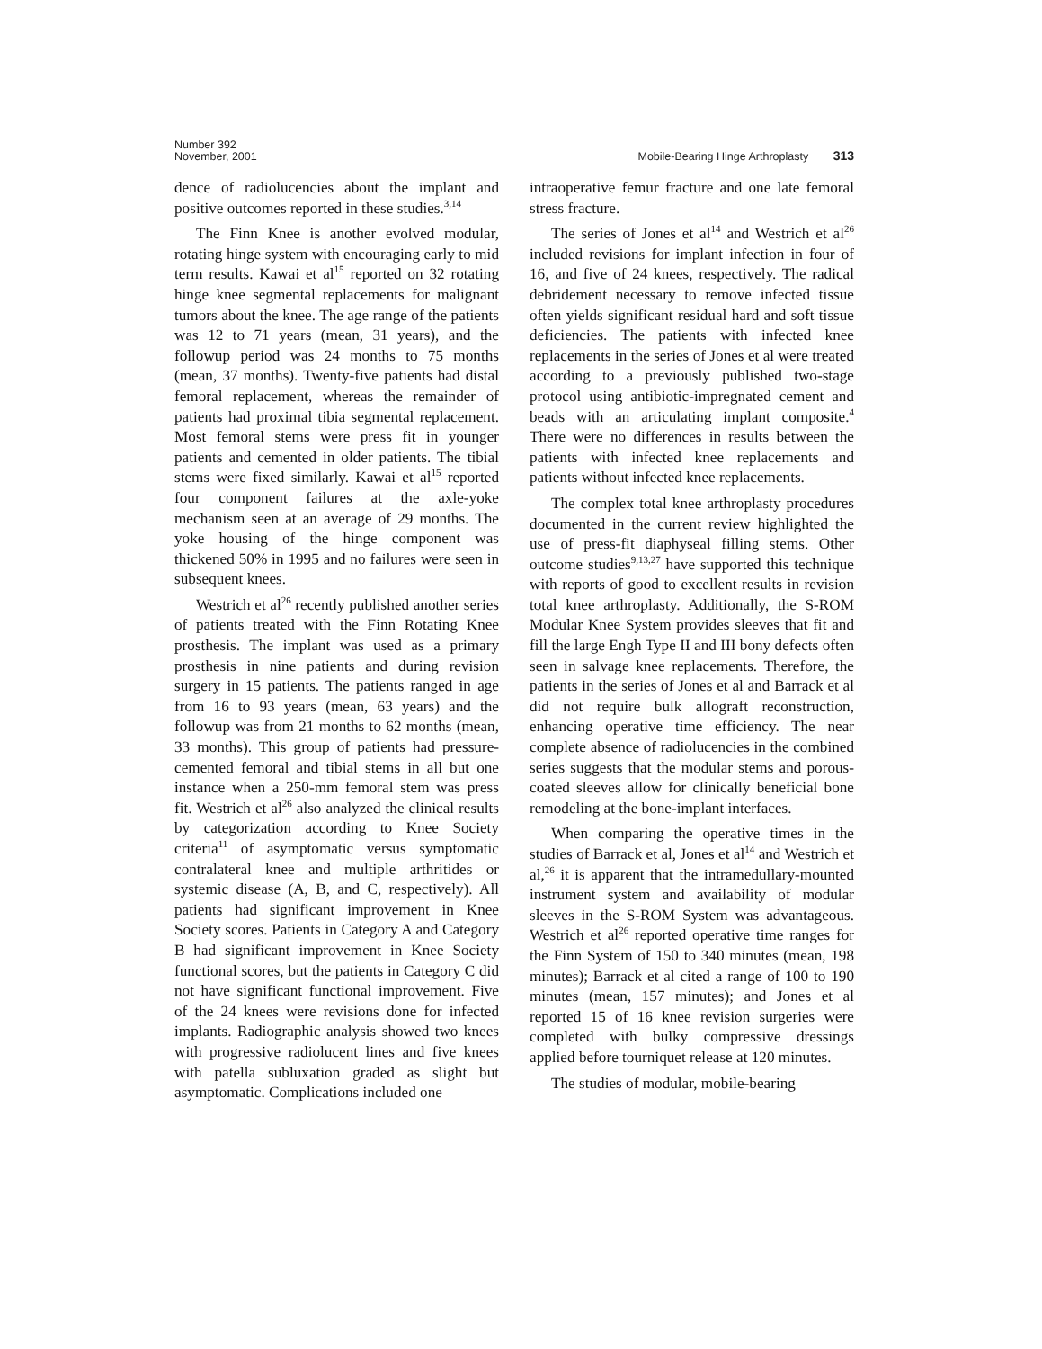Number 392
November, 2001
Mobile-Bearing Hinge Arthroplasty 313
dence of radiolucencies about the implant and positive outcomes reported in these studies.<sup>3,14</sup>
The Finn Knee is another evolved modular, rotating hinge system with encouraging early to mid term results. Kawai et al<sup>15</sup> reported on 32 rotating hinge knee segmental replacements for malignant tumors about the knee. The age range of the patients was 12 to 71 years (mean, 31 years), and the followup period was 24 months to 75 months (mean, 37 months). Twenty-five patients had distal femoral replacement, whereas the remainder of patients had proximal tibia segmental replacement. Most femoral stems were press fit in younger patients and cemented in older patients. The tibial stems were fixed similarly. Kawai et al<sup>15</sup> reported four component failures at the axle-yoke mechanism seen at an average of 29 months. The yoke housing of the hinge component was thickened 50% in 1995 and no failures were seen in subsequent knees.
Westrich et al<sup>26</sup> recently published another series of patients treated with the Finn Rotating Knee prosthesis. The implant was used as a primary prosthesis in nine patients and during revision surgery in 15 patients. The patients ranged in age from 16 to 93 years (mean, 63 years) and the followup was from 21 months to 62 months (mean, 33 months). This group of patients had pressure-cemented femoral and tibial stems in all but one instance when a 250-mm femoral stem was press fit. Westrich et al<sup>26</sup> also analyzed the clinical results by categorization according to Knee Society criteria<sup>11</sup> of asymptomatic versus symptomatic contralateral knee and multiple arthritides or systemic disease (A, B, and C, respectively). All patients had significant improvement in Knee Society scores. Patients in Category A and Category B had significant improvement in Knee Society functional scores, but the patients in Category C did not have significant functional improvement. Five of the 24 knees were revisions done for infected implants. Radiographic analysis showed two knees with progressive radiolucent lines and five knees with patella subluxation graded as slight but asymptomatic. Complications included one
intraoperative femur fracture and one late femoral stress fracture.
The series of Jones et al<sup>14</sup> and Westrich et al<sup>26</sup> included revisions for implant infection in four of 16, and five of 24 knees, respectively. The radical debridement necessary to remove infected tissue often yields significant residual hard and soft tissue deficiencies. The patients with infected knee replacements in the series of Jones et al were treated according to a previously published two-stage protocol using antibiotic-impregnated cement and beads with an articulating implant composite.<sup>4</sup> There were no differences in results between the patients with infected knee replacements and patients without infected knee replacements.
The complex total knee arthroplasty procedures documented in the current review highlighted the use of press-fit diaphyseal filling stems. Other outcome studies<sup>9,13,27</sup> have supported this technique with reports of good to excellent results in revision total knee arthroplasty. Additionally, the S-ROM Modular Knee System provides sleeves that fit and fill the large Engh Type II and III bony defects often seen in salvage knee replacements. Therefore, the patients in the series of Jones et al and Barrack et al did not require bulk allograft reconstruction, enhancing operative time efficiency. The near complete absence of radiolucencies in the combined series suggests that the modular stems and porous-coated sleeves allow for clinically beneficial bone remodeling at the bone-implant interfaces.
When comparing the operative times in the studies of Barrack et al, Jones et al<sup>14</sup> and Westrich et al,<sup>26</sup> it is apparent that the intramedullary-mounted instrument system and availability of modular sleeves in the S-ROM System was advantageous. Westrich et al<sup>26</sup> reported operative time ranges for the Finn System of 150 to 340 minutes (mean, 198 minutes); Barrack et al cited a range of 100 to 190 minutes (mean, 157 minutes); and Jones et al reported 15 of 16 knee revision surgeries were completed with bulky compressive dressings applied before tourniquet release at 120 minutes.
The studies of modular, mobile-bearing